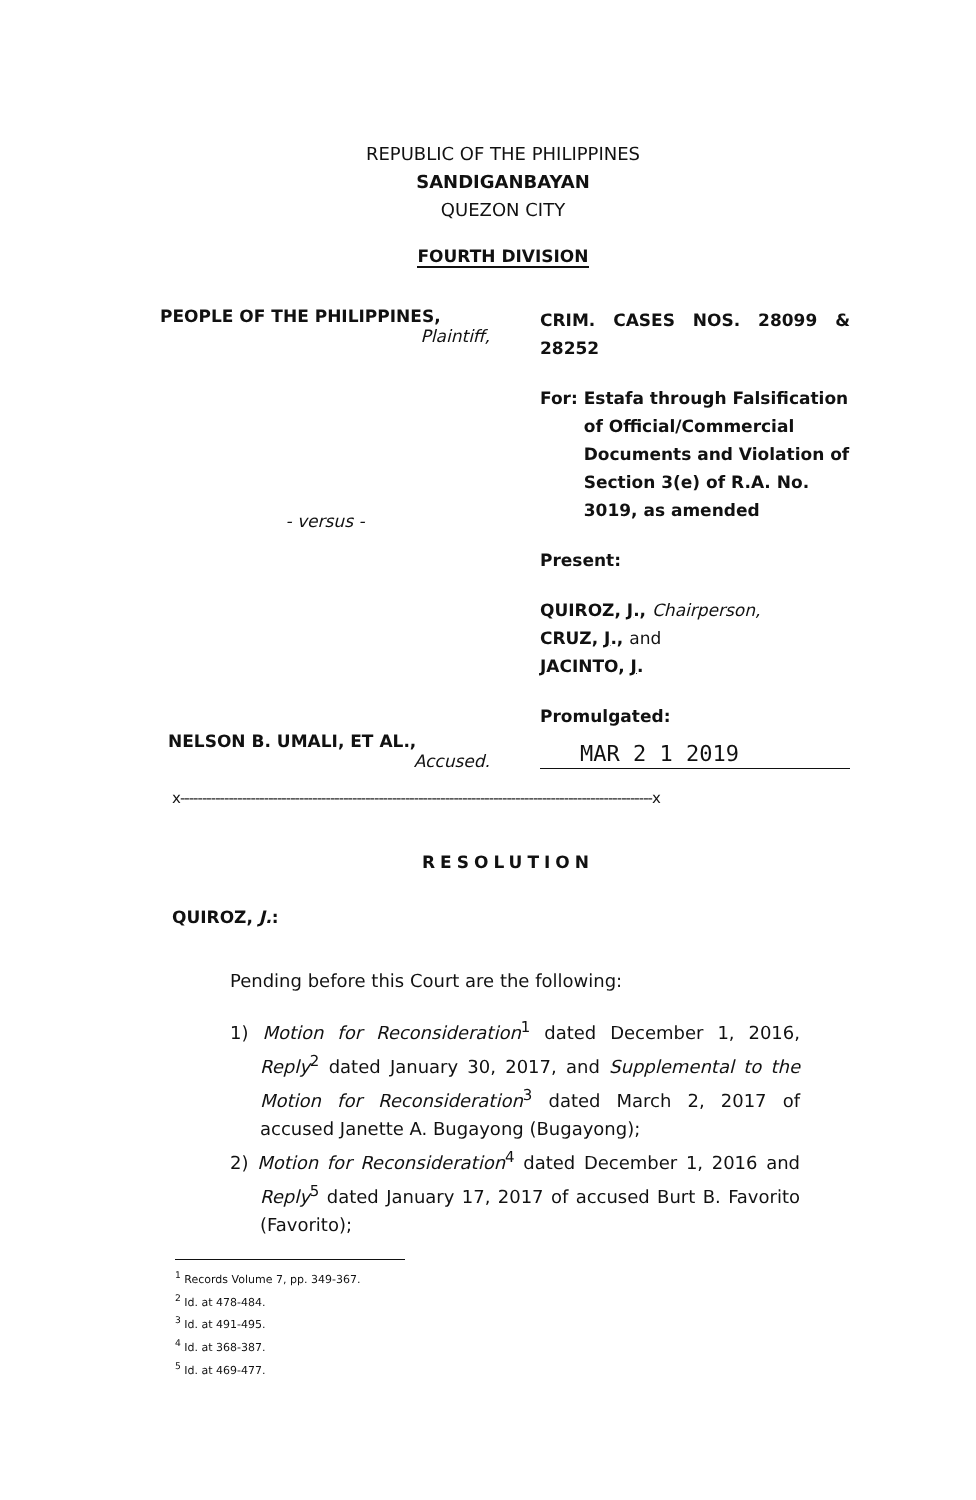REPUBLIC OF THE PHILIPPINES
SANDIGANBAYAN
QUEZON CITY
FOURTH DIVISION
PEOPLE OF THE PHILIPPINES,
Plaintiff,
- versus -
NELSON B. UMALI, ET AL.,
Accused.
CRIM. CASES NOS. 28099 & 28252
For: Estafa through Falsification of Official/Commercial Documents and Violation of Section 3(e) of R.A. No. 3019, as amended
Present:
QUIROZ, J., Chairperson,
CRUZ, J., and
JACINTO, J.
Promulgated:
MAR 2 1 2019
x-----------------------------------------------------------------------------------------------------------x
RESOLUTION
QUIROZ, J.:
Pending before this Court are the following:
1) Motion for Reconsideration<sup>1</sup> dated December 1, 2016, Reply<sup>2</sup> dated January 30, 2017, and Supplemental to the Motion for Reconsideration<sup>3</sup> dated March 2, 2017 of accused Janette A. Bugayong (Bugayong);
2) Motion for Reconsideration<sup>4</sup> dated December 1, 2016 and Reply<sup>5</sup> dated January 17, 2017 of accused Burt B. Favorito (Favorito);
<sup>1</sup> Records Volume 7, pp. 349-367.
<sup>2</sup> Id. at 478-484.
<sup>3</sup> Id. at 491-495.
<sup>4</sup> Id. at 368-387.
<sup>5</sup> Id. at 469-477.